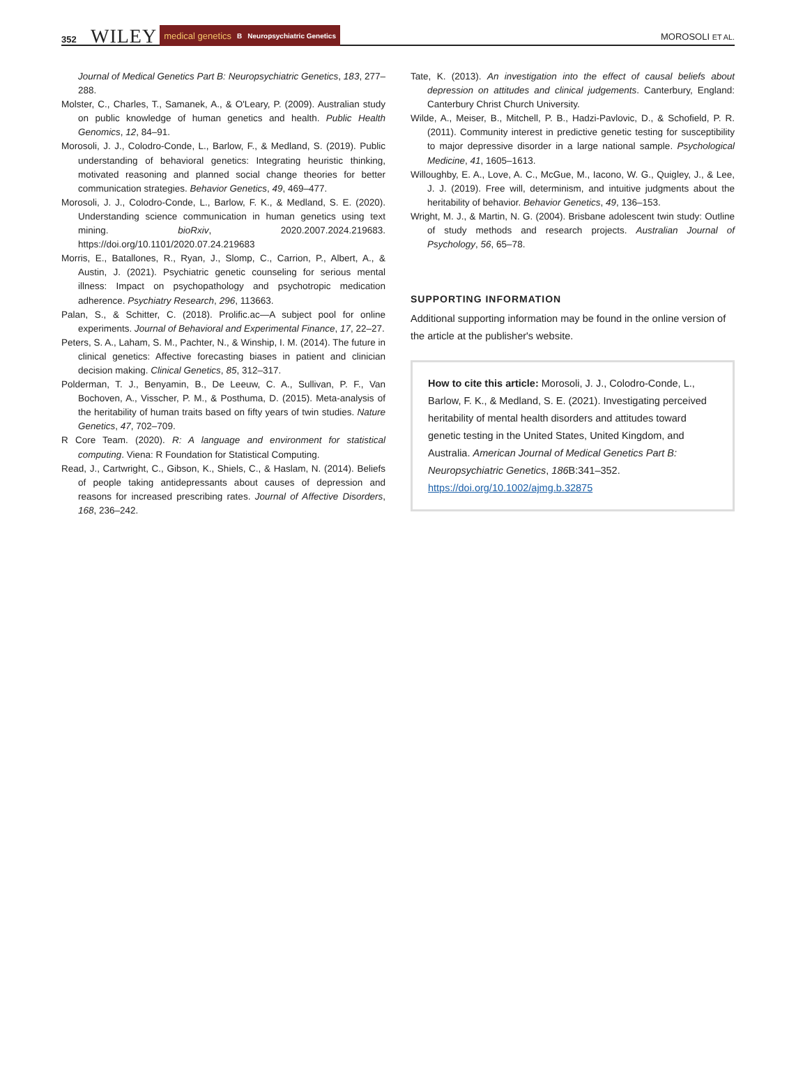352 WILEY medical genetics B Neuropsychiatric Genetics MOROSOLI ET AL.
Journal of Medical Genetics Part B: Neuropsychiatric Genetics, 183, 277–288.
Molster, C., Charles, T., Samanek, A., & O'Leary, P. (2009). Australian study on public knowledge of human genetics and health. Public Health Genomics, 12, 84–91.
Morosoli, J. J., Colodro-Conde, L., Barlow, F., & Medland, S. (2019). Public understanding of behavioral genetics: Integrating heuristic thinking, motivated reasoning and planned social change theories for better communication strategies. Behavior Genetics, 49, 469–477.
Morosoli, J. J., Colodro-Conde, L., Barlow, F. K., & Medland, S. E. (2020). Understanding science communication in human genetics using text mining. bioRxiv, 2020.2007.2024.219683. https://doi.org/10.1101/2020.07.24.219683
Morris, E., Batallones, R., Ryan, J., Slomp, C., Carrion, P., Albert, A., & Austin, J. (2021). Psychiatric genetic counseling for serious mental illness: Impact on psychopathology and psychotropic medication adherence. Psychiatry Research, 296, 113663.
Palan, S., & Schitter, C. (2018). Prolific.ac—A subject pool for online experiments. Journal of Behavioral and Experimental Finance, 17, 22–27.
Peters, S. A., Laham, S. M., Pachter, N., & Winship, I. M. (2014). The future in clinical genetics: Affective forecasting biases in patient and clinician decision making. Clinical Genetics, 85, 312–317.
Polderman, T. J., Benyamin, B., De Leeuw, C. A., Sullivan, P. F., Van Bochoven, A., Visscher, P. M., & Posthuma, D. (2015). Meta-analysis of the heritability of human traits based on fifty years of twin studies. Nature Genetics, 47, 702–709.
R Core Team. (2020). R: A language and environment for statistical computing. Viena: R Foundation for Statistical Computing.
Read, J., Cartwright, C., Gibson, K., Shiels, C., & Haslam, N. (2014). Beliefs of people taking antidepressants about causes of depression and reasons for increased prescribing rates. Journal of Affective Disorders, 168, 236–242.
Tate, K. (2013). An investigation into the effect of causal beliefs about depression on attitudes and clinical judgements. Canterbury, England: Canterbury Christ Church University.
Wilde, A., Meiser, B., Mitchell, P. B., Hadzi-Pavlovic, D., & Schofield, P. R. (2011). Community interest in predictive genetic testing for susceptibility to major depressive disorder in a large national sample. Psychological Medicine, 41, 1605–1613.
Willoughby, E. A., Love, A. C., McGue, M., Iacono, W. G., Quigley, J., & Lee, J. J. (2019). Free will, determinism, and intuitive judgments about the heritability of behavior. Behavior Genetics, 49, 136–153.
Wright, M. J., & Martin, N. G. (2004). Brisbane adolescent twin study: Outline of study methods and research projects. Australian Journal of Psychology, 56, 65–78.
SUPPORTING INFORMATION
Additional supporting information may be found in the online version of the article at the publisher's website.
How to cite this article: Morosoli, J. J., Colodro-Conde, L., Barlow, F. K., & Medland, S. E. (2021). Investigating perceived heritability of mental health disorders and attitudes toward genetic testing in the United States, United Kingdom, and Australia. American Journal of Medical Genetics Part B: Neuropsychiatric Genetics, 186 B:341–352. https://doi.org/10.1002/ajmg.b.32875